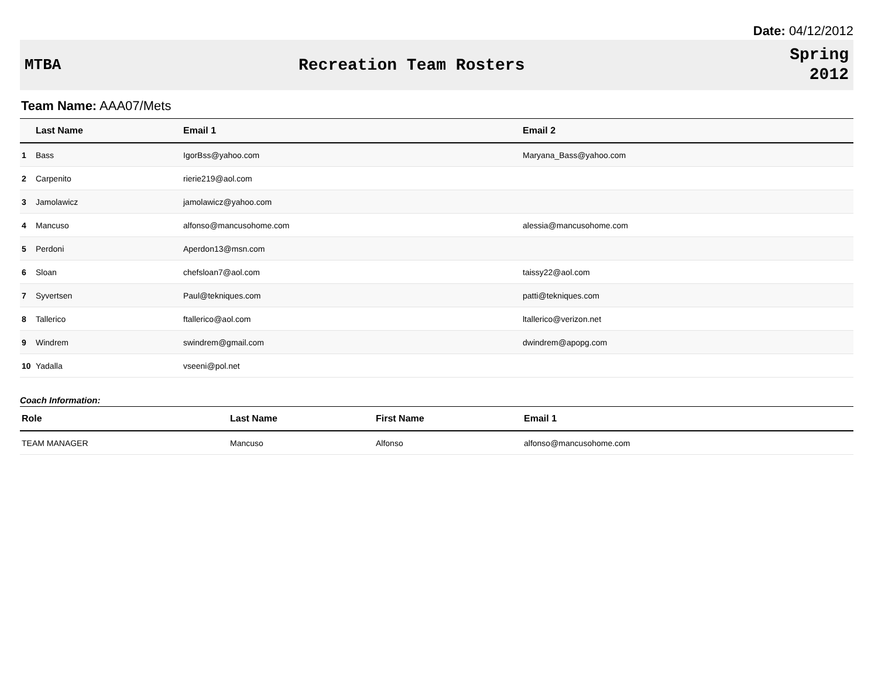Date: 04/12/2012
MTBA Recreation Team Rosters
Spring
2012
Team Name: AAA07/Mets
| | Last Name | Email 1 | Email 2 |
| --- | --- | --- | --- |
| 1 | Bass | IgorBss@yahoo.com | Maryana_Bass@yahoo.com |
| 2 | Carpenito | rierie219@aol.com | |
| 3 | Jamolawicz | jamolawicz@yahoo.com | |
| 4 | Mancuso | alfonso@mancusohome.com | alessia@mancusohome.com |
| 5 | Perdoni | Aperdon13@msn.com | |
| 6 | Sloan | chefsloan7@aol.com | taissy22@aol.com |
| 7 | Syvertsen | Paul@tekniques.com | patti@tekniques.com |
| 8 | Tallerico | ftallerico@aol.com | ltallerico@verizon.net |
| 9 | Windrem | swindrem@gmail.com | dwindrem@apopg.com |
| 10 | Yadalla | vseeni@pol.net | |
Coach Information:
| Role | Last Name | First Name | Email 1 |
| --- | --- | --- | --- |
| TEAM MANAGER | Mancuso | Alfonso | alfonso@mancusohome.com |